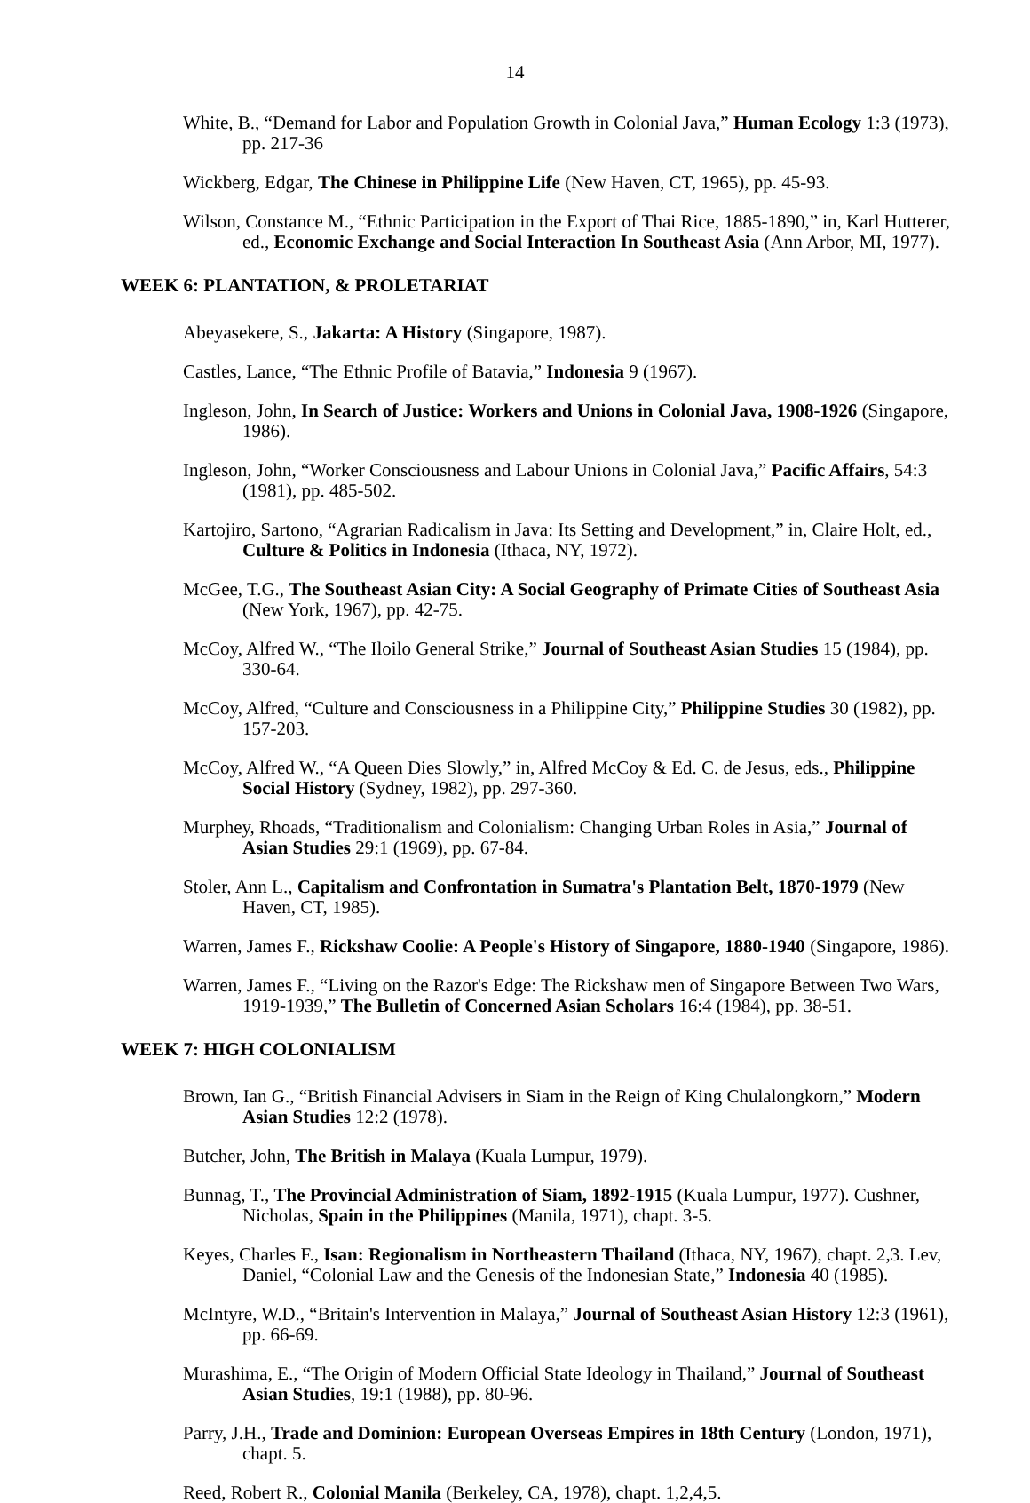14
White, B., “Demand for Labor and Population Growth in Colonial Java,” Human Ecology 1:3 (1973), pp. 217-36
Wickberg, Edgar, The Chinese in Philippine Life (New Haven, CT, 1965), pp. 45-93.
Wilson, Constance M., “Ethnic Participation in the Export of Thai Rice, 1885-1890,” in, Karl Hutterer, ed., Economic Exchange and Social Interaction In Southeast Asia (Ann Arbor, MI, 1977).
WEEK 6: PLANTATION, & PROLETARIAT
Abeyasekere, S., Jakarta: A History (Singapore, 1987).
Castles, Lance, “The Ethnic Profile of Batavia,” Indonesia 9 (1967).
Ingleson, John, In Search of Justice: Workers and Unions in Colonial Java, 1908-1926 (Singapore, 1986).
Ingleson, John, “Worker Consciousness and Labour Unions in Colonial Java,” Pacific Affairs, 54:3 (1981), pp. 485-502.
Kartojiro, Sartono, “Agrarian Radicalism in Java: Its Setting and Development,” in, Claire Holt, ed., Culture & Politics in Indonesia (Ithaca, NY, 1972).
McGee, T.G., The Southeast Asian City: A Social Geography of Primate Cities of Southeast Asia (New York, 1967), pp. 42-75.
McCoy, Alfred W., “The Iloilo General Strike,” Journal of Southeast Asian Studies 15 (1984), pp. 330-64.
McCoy, Alfred, “Culture and Consciousness in a Philippine City,” Philippine Studies 30 (1982), pp. 157-203.
McCoy, Alfred W., “A Queen Dies Slowly,” in, Alfred McCoy & Ed. C. de Jesus, eds., Philippine Social History (Sydney, 1982), pp. 297-360.
Murphey, Rhoads, “Traditionalism and Colonialism: Changing Urban Roles in Asia,” Journal of Asian Studies 29:1 (1969), pp. 67-84.
Stoler, Ann L., Capitalism and Confrontation in Sumatra's Plantation Belt, 1870-1979 (New Haven, CT, 1985).
Warren, James F., Rickshaw Coolie: A People's History of Singapore, 1880-1940 (Singapore, 1986).
Warren, James F., “Living on the Razor's Edge: The Rickshaw men of Singapore Between Two Wars, 1919-1939,” The Bulletin of Concerned Asian Scholars 16:4 (1984), pp. 38-51.
WEEK 7: HIGH COLONIALISM
Brown, Ian G., “British Financial Advisers in Siam in the Reign of King Chulalongkorn,” Modern Asian Studies 12:2 (1978).
Butcher, John, The British in Malaya (Kuala Lumpur, 1979).
Bunnag, T., The Provincial Administration of Siam, 1892-1915 (Kuala Lumpur, 1977). Cushner, Nicholas, Spain in the Philippines (Manila, 1971), chapt. 3-5.
Keyes, Charles F., Isan: Regionalism in Northeastern Thailand (Ithaca, NY, 1967), chapt. 2,3. Lev, Daniel, “Colonial Law and the Genesis of the Indonesian State,” Indonesia 40 (1985).
McIntyre, W.D., “Britain's Intervention in Malaya,” Journal of Southeast Asian History 12:3 (1961), pp. 66-69.
Murashima, E., “The Origin of Modern Official State Ideology in Thailand,” Journal of Southeast Asian Studies, 19:1 (1988), pp. 80-96.
Parry, J.H., Trade and Dominion: European Overseas Empires in 18th Century (London, 1971), chapt. 5.
Reed, Robert R., Colonial Manila (Berkeley, CA, 1978), chapt. 1,2,4,5.